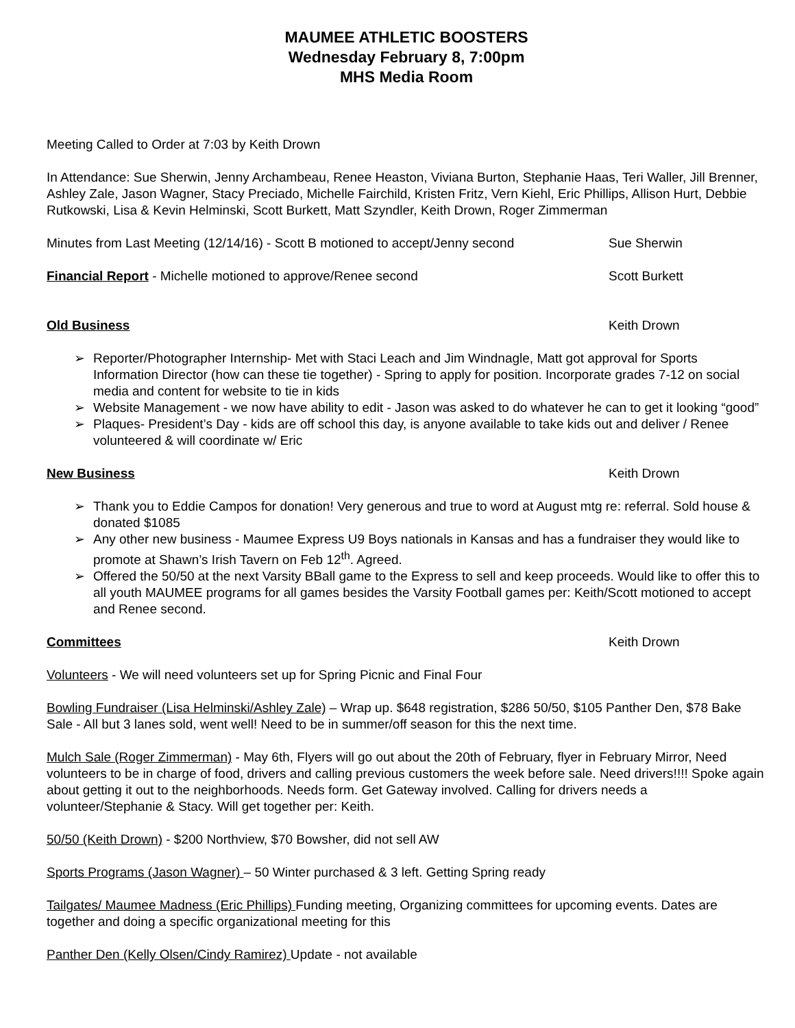MAUMEE ATHLETIC BOOSTERS
Wednesday February 8, 7:00pm
MHS Media Room
Meeting Called to Order at 7:03 by Keith Drown
In Attendance: Sue Sherwin, Jenny Archambeau, Renee Heaston, Viviana Burton, Stephanie Haas, Teri Waller, Jill Brenner, Ashley Zale, Jason Wagner, Stacy Preciado, Michelle Fairchild, Kristen Fritz, Vern Kiehl, Eric Phillips, Allison Hurt, Debbie Rutkowski, Lisa & Kevin Helminski, Scott Burkett, Matt Szyndler, Keith Drown, Roger Zimmerman
Minutes from Last Meeting (12/14/16) - Scott B motioned to accept/Jenny second Sue Sherwin
Financial Report - Michelle motioned to approve/Renee second Scott Burkett
Old Business Keith Drown
➢ Reporter/Photographer Internship- Met with Staci Leach and Jim Windnagle, Matt got approval for Sports Information Director (how can these tie together) - Spring to apply for position. Incorporate grades 7-12 on social media and content for website to tie in kids
➢ Website Management - we now have ability to edit - Jason was asked to do whatever he can to get it looking “good”
➢ Plaques- President’s Day - kids are off school this day, is anyone available to take kids out and deliver / Renee volunteered & will coordinate w/ Eric
New Business Keith Drown
➢ Thank you to Eddie Campos for donation! Very generous and true to word at August mtg re: referral. Sold house & donated $1085
➢ Any other new business - Maumee Express U9 Boys nationals in Kansas and has a fundraiser they would like to promote at Shawn’s Irish Tavern on Feb 12<sup>th</sup>. Agreed.
➢ Offered the 50/50 at the next Varsity BBall game to the Express to sell and keep proceeds. Would like to offer this to all youth MAUMEE programs for all games besides the Varsity Football games per: Keith/Scott motioned to accept and Renee second.
Committees Keith Drown
Volunteers - We will need volunteers set up for Spring Picnic and Final Four
Bowling Fundraiser (Lisa Helminski/Ashley Zale) – Wrap up. $648 registration, $286 50/50, $105 Panther Den, $78 Bake Sale - All but 3 lanes sold, went well! Need to be in summer/off season for this the next time.
Mulch Sale (Roger Zimmerman) - May 6th, Flyers will go out about the 20th of February, flyer in February Mirror, Need volunteers to be in charge of food, drivers and calling previous customers the week before sale. Need drivers!!!! Spoke again about getting it out to the neighborhoods. Needs form. Get Gateway involved. Calling for drivers needs a volunteer/Stephanie & Stacy. Will get together per: Keith.
50/50 (Keith Drown) - $200 Northview, $70 Bowsher, did not sell AW
Sports Programs (Jason Wagner) – 50 Winter purchased & 3 left. Getting Spring ready
Tailgates/ Maumee Madness (Eric Phillips) Funding meeting, Organizing committees for upcoming events. Dates are together and doing a specific organizational meeting for this
Panther Den (Kelly Olsen/Cindy Ramirez) Update - not available